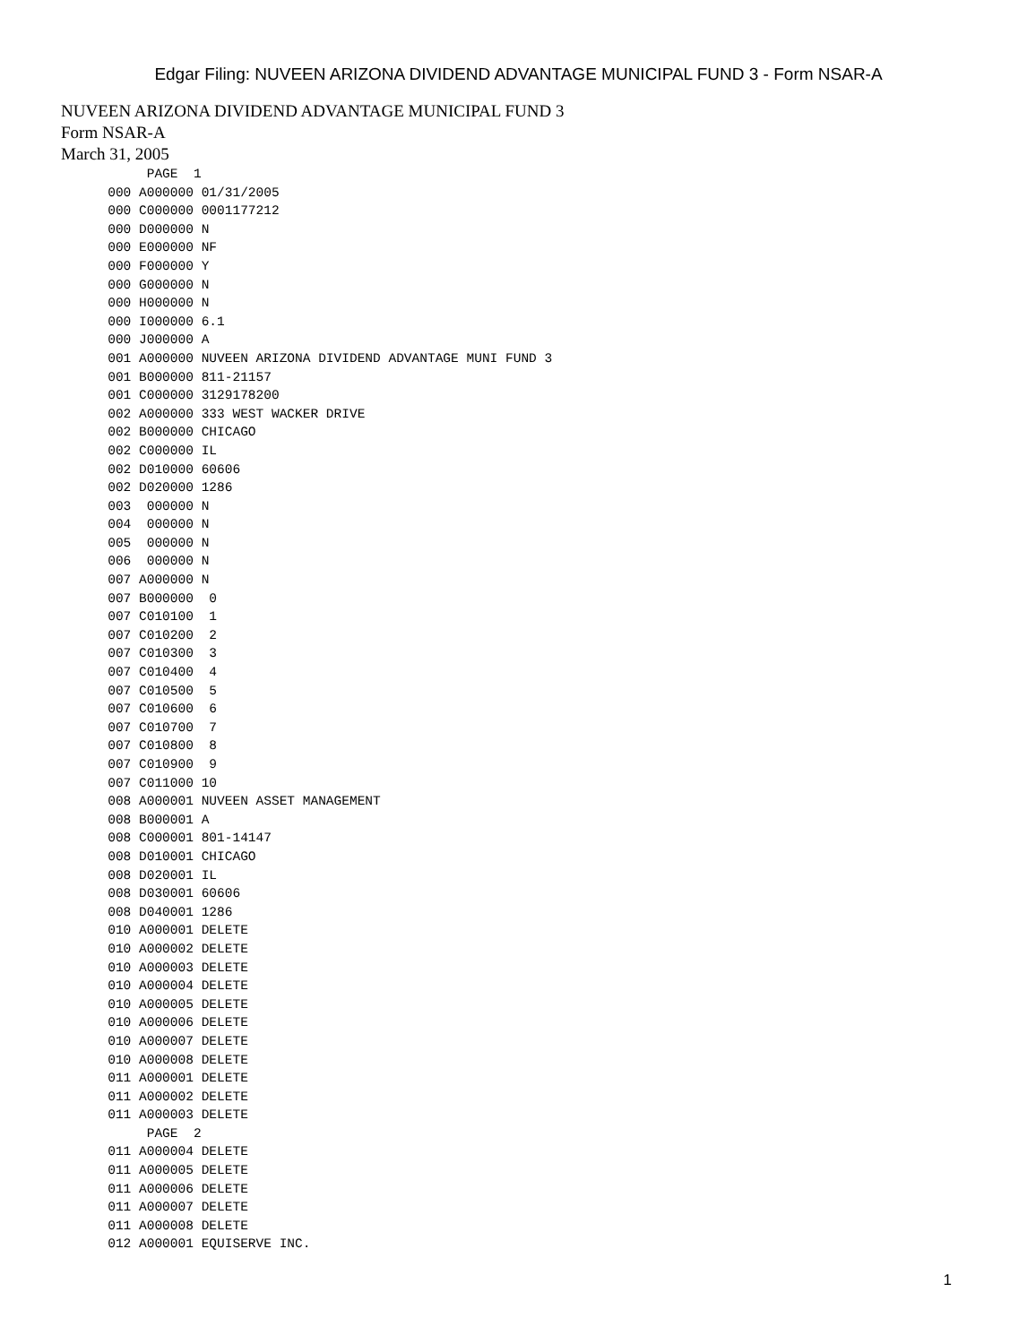Edgar Filing: NUVEEN ARIZONA DIVIDEND ADVANTAGE MUNICIPAL FUND 3 - Form NSAR-A
NUVEEN ARIZONA DIVIDEND ADVANTAGE MUNICIPAL FUND 3
Form NSAR-A
March 31, 2005
           PAGE  1
      000 A000000 01/31/2005
      000 C000000 0001177212
      000 D000000 N
      000 E000000 NF
      000 F000000 Y
      000 G000000 N
      000 H000000 N
      000 I000000 6.1
      000 J000000 A
      001 A000000 NUVEEN ARIZONA DIVIDEND ADVANTAGE MUNI FUND 3
      001 B000000 811-21157
      001 C000000 3129178200
      002 A000000 333 WEST WACKER DRIVE
      002 B000000 CHICAGO
      002 C000000 IL
      002 D010000 60606
      002 D020000 1286
      003  000000 N
      004  000000 N
      005  000000 N
      006  000000 N
      007 A000000 N
      007 B000000  0
      007 C010100  1
      007 C010200  2
      007 C010300  3
      007 C010400  4
      007 C010500  5
      007 C010600  6
      007 C010700  7
      007 C010800  8
      007 C010900  9
      007 C011000 10
      008 A000001 NUVEEN ASSET MANAGEMENT
      008 B000001 A
      008 C000001 801-14147
      008 D010001 CHICAGO
      008 D020001 IL
      008 D030001 60606
      008 D040001 1286
      010 A000001 DELETE
      010 A000002 DELETE
      010 A000003 DELETE
      010 A000004 DELETE
      010 A000005 DELETE
      010 A000006 DELETE
      010 A000007 DELETE
      010 A000008 DELETE
      011 A000001 DELETE
      011 A000002 DELETE
      011 A000003 DELETE
           PAGE  2
      011 A000004 DELETE
      011 A000005 DELETE
      011 A000006 DELETE
      011 A000007 DELETE
      011 A000008 DELETE
      012 A000001 EQUISERVE INC.
1